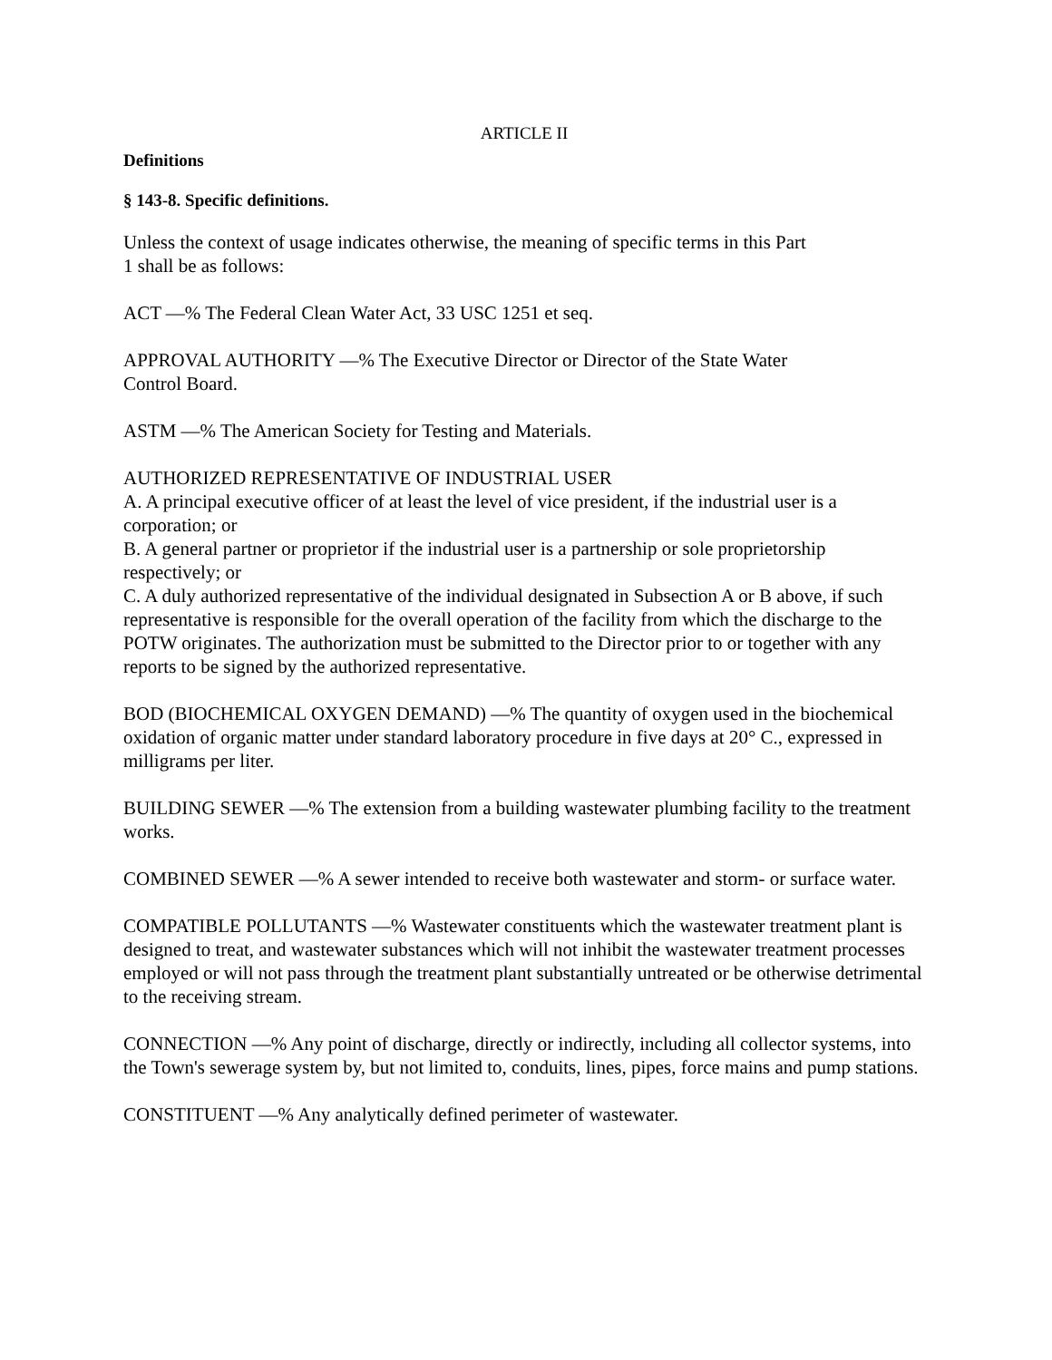ARTICLE II
Definitions
§ 143-8. Specific definitions.
Unless the context of usage indicates otherwise, the meaning of specific terms in this Part
1 shall be as follows:
ACT —% The Federal Clean Water Act, 33 USC 1251 et seq.
APPROVAL AUTHORITY —% The Executive Director or Director of the State Water
Control Board.
ASTM —% The American Society for Testing and Materials.
AUTHORIZED REPRESENTATIVE OF INDUSTRIAL USER
A. A principal executive officer of at least the level of vice president, if the industrial user is a corporation; or
B. A general partner or proprietor if the industrial user is a partnership or sole proprietorship respectively; or
C. A duly authorized representative of the individual designated in Subsection A or B above, if such representative is responsible for the overall operation of the facility from which the discharge to the POTW originates. The authorization must be submitted to the Director prior to or together with any reports to be signed by the authorized representative.
BOD (BIOCHEMICAL OXYGEN DEMAND) —% The quantity of oxygen used in the biochemical oxidation of organic matter under standard laboratory procedure in five days at 20° C., expressed in milligrams per liter.
BUILDING SEWER —% The extension from a building wastewater plumbing facility to the treatment works.
COMBINED SEWER —% A sewer intended to receive both wastewater and storm- or surface water.
COMPATIBLE POLLUTANTS —% Wastewater constituents which the wastewater treatment plant is designed to treat, and wastewater substances which will not inhibit the wastewater treatment processes employed or will not pass through the treatment plant substantially untreated or be otherwise detrimental to the receiving stream.
CONNECTION —% Any point of discharge, directly or indirectly, including all collector systems, into the Town's sewerage system by, but not limited to, conduits, lines, pipes, force mains and pump stations.
CONSTITUENT —% Any analytically defined perimeter of wastewater.